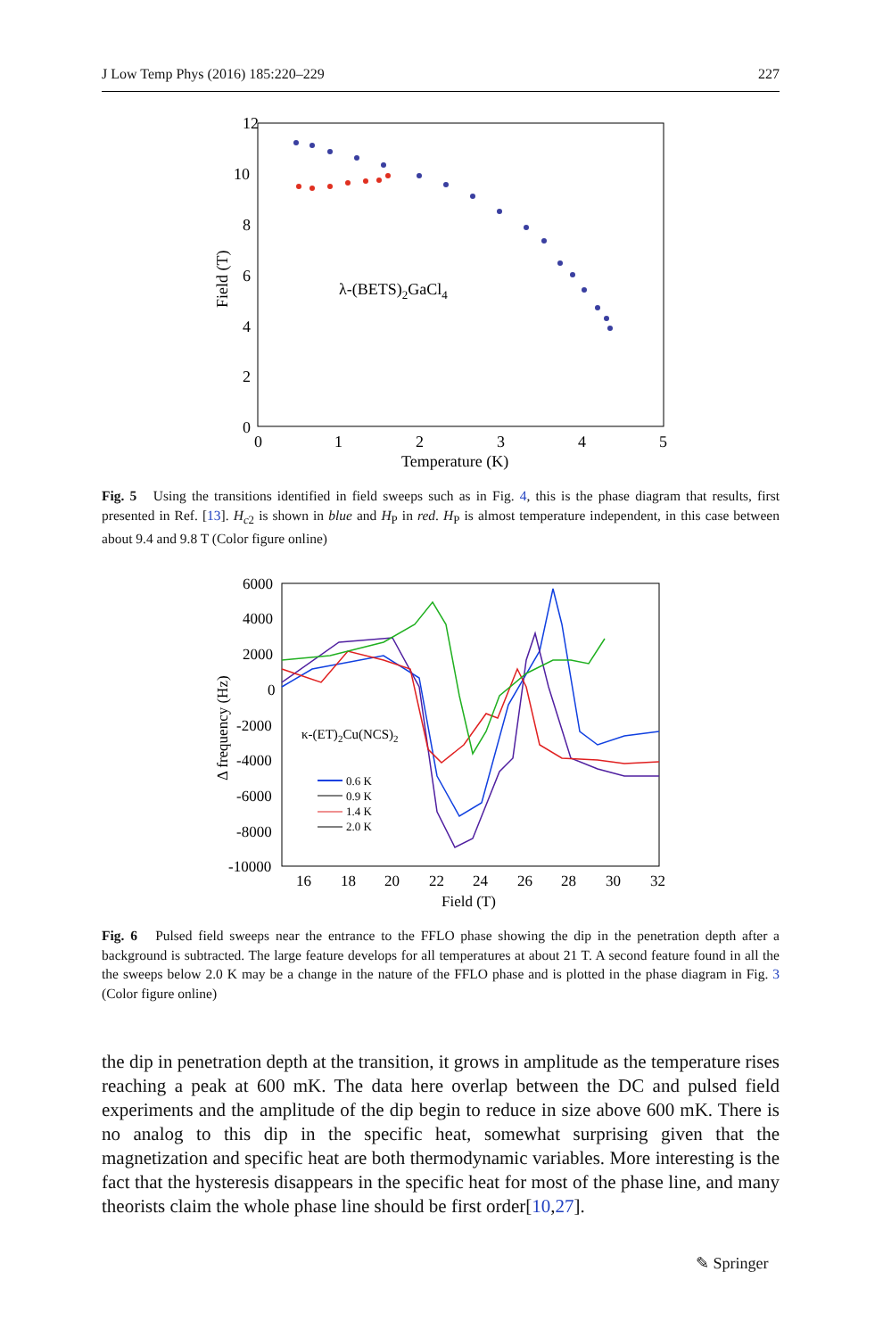J Low Temp Phys (2016) 185:220–229 227
12
10
8
6
4
2
0
0
1
2
3
4
5
Temperature (K)
Field (T)
λ-(BETS)2GaCl4
Fig. 5 Using the transitions identified in field sweeps such as in Fig. 4, this is the phase diagram that results, first presented in Ref. [13]. H<sub>c2</sub> is shown in blue and H<sub>P</sub> in red. H<sub>P</sub> is almost temperature independent, in this case between about 9.4 and 9.8 T (Color figure online)
6000
4000
2000
0
-2000
-4000
-6000
-8000
-10000
16
18
20
22
24
26
28
30
32
Field (T)
Δ frequency (Hz)
κ-(ET)2Cu(NCS)2
0.6 K
0.9 K
1.4 K
2.0 K
Fig. 6 Pulsed field sweeps near the entrance to the FFLO phase showing the dip in the penetration depth after a background is subtracted. The large feature develops for all temperatures at about 21 T. A second feature found in all the the sweeps below 2.0 K may be a change in the nature of the FFLO phase and is plotted in the phase diagram in Fig. 3 (Color figure online)
the dip in penetration depth at the transition, it grows in amplitude as the temperature rises reaching a peak at 600 mK. The data here overlap between the DC and pulsed field experiments and the amplitude of the dip begin to reduce in size above 600 mK. There is no analog to this dip in the specific heat, somewhat surprising given that the magnetization and specific heat are both thermodynamic variables. More interesting is the fact that the hysteresis disappears in the specific heat for most of the phase line, and many theorists claim the whole phase line should be first order[10,27].
✎ Springer